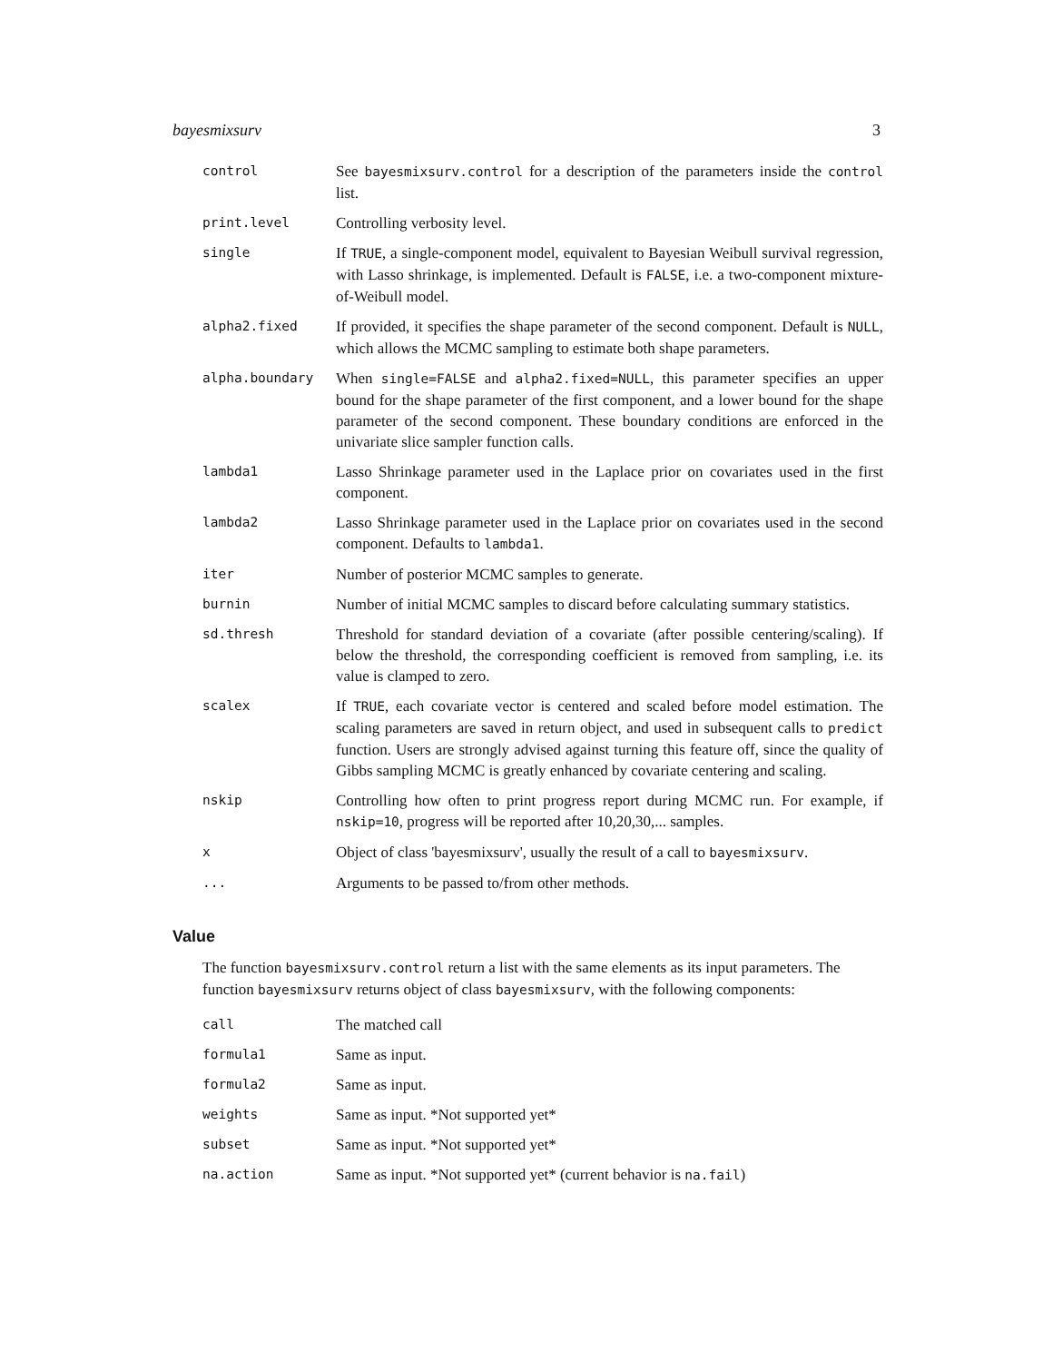bayesmixsurv 3
| control | See bayesmixsurv.control for a description of the parameters inside the control list. |
| print.level | Controlling verbosity level. |
| single | If TRUE , a single-component model, equivalent to Bayesian Weibull survival regression, with Lasso shrinkage, is implemented. Default is FALSE , i.e. a two-component mixture-of-Weibull model. |
| alpha2.fixed | If provided, it specifies the shape parameter of the second component. Default is NULL , which allows the MCMC sampling to estimate both shape parameters. |
| alpha.boundary | When single=FALSE and alpha2.fixed=NULL , this parameter specifies an upper bound for the shape parameter of the first component, and a lower bound for the shape parameter of the second component. These boundary conditions are enforced in the univariate slice sampler function calls. |
| lambda1 | Lasso Shrinkage parameter used in the Laplace prior on covariates used in the first component. |
| lambda2 | Lasso Shrinkage parameter used in the Laplace prior on covariates used in the second component. Defaults to lambda1 . |
| iter | Number of posterior MCMC samples to generate. |
| burnin | Number of initial MCMC samples to discard before calculating summary statistics. |
| sd.thresh | Threshold for standard deviation of a covariate (after possible centering/scaling). If below the threshold, the corresponding coefficient is removed from sampling, i.e. its value is clamped to zero. |
| scalex | If TRUE , each covariate vector is centered and scaled before model estimation. The scaling parameters are saved in return object, and used in subsequent calls to predict function. Users are strongly advised against turning this feature off, since the quality of Gibbs sampling MCMC is greatly enhanced by covariate centering and scaling. |
| nskip | Controlling how often to print progress report during MCMC run. For example, if nskip=10 , progress will be reported after 10,20,30,... samples. |
| x | Object of class 'bayesmixsurv', usually the result of a call to bayesmixsurv . |
| ... | Arguments to be passed to/from other methods. |
Value
The function bayesmixsurv.control return a list with the same elements as its input parameters. The function bayesmixsurv returns object of class bayesmixsurv, with the following components:
| call | The matched call |
| formula1 | Same as input. |
| formula2 | Same as input. |
| weights | Same as input. *Not supported yet* |
| subset | Same as input. *Not supported yet* |
| na.action | Same as input. *Not supported yet* (current behavior is na.fail ) |